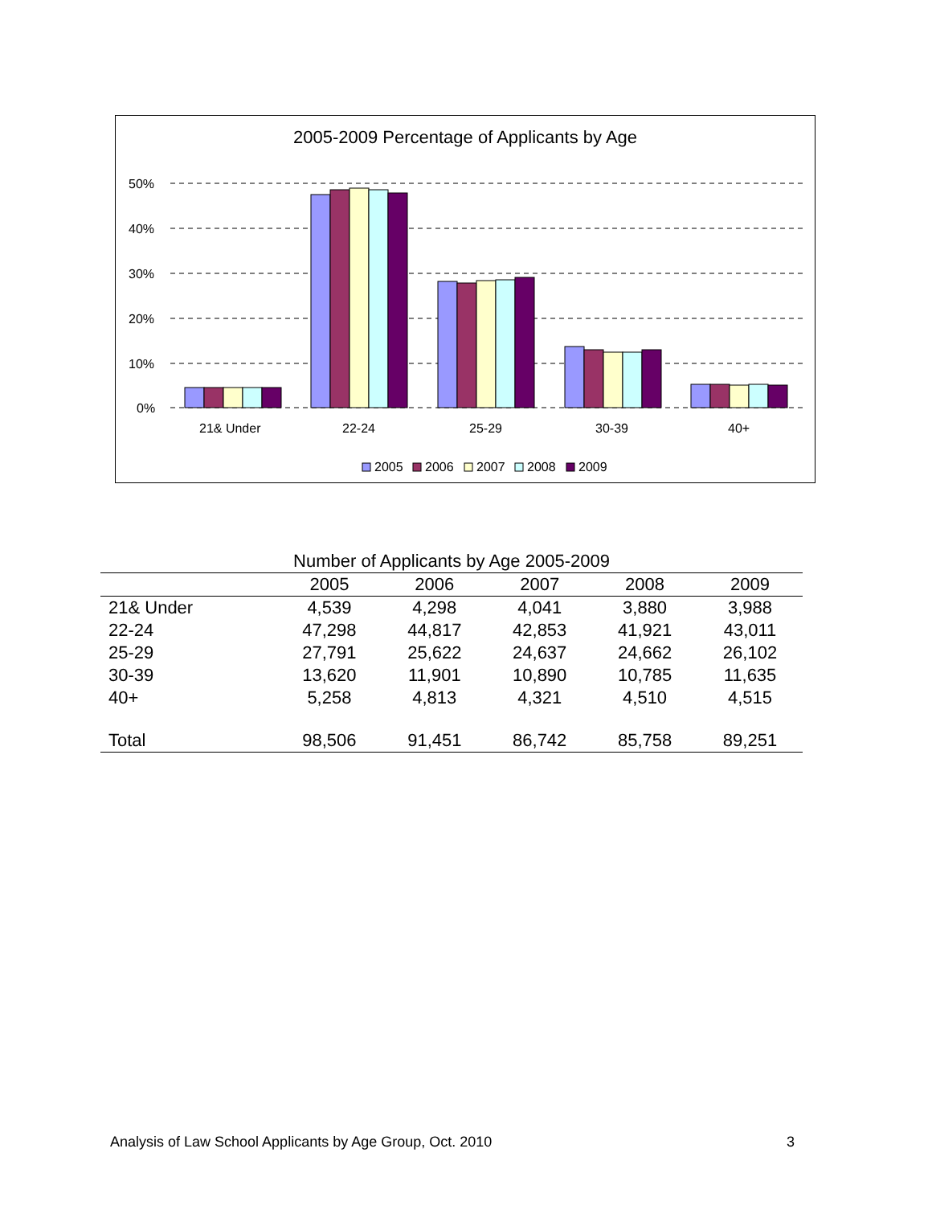2005-2009 Percentage of Applicants by Age
50%
40%
30%
20%
10%
0%
21& Under
22-24
25-29
30-39
40+
2005
2006
2007
2008
2009
Number of Applicants by Age 2005-2009
| | 2005 | 2006 | 2007 | 2008 | 2009 |
| --- | --- | --- | --- | --- | --- |
| 21& Under | 4,539 | 4,298 | 4,041 | 3,880 | 3,988 |
| 22-24 | 47,298 | 44,817 | 42,853 | 41,921 | 43,011 |
| 25-29 | 27,791 | 25,622 | 24,637 | 24,662 | 26,102 |
| 30-39 | 13,620 | 11,901 | 10,890 | 10,785 | 11,635 |
| 40+ | 5,258 | 4,813 | 4,321 | 4,510 | 4,515 |
| Total | 98,506 | 91,451 | 86,742 | 85,758 | 89,251 |
Analysis of Law School Applicants by Age Group, Oct. 2010 3